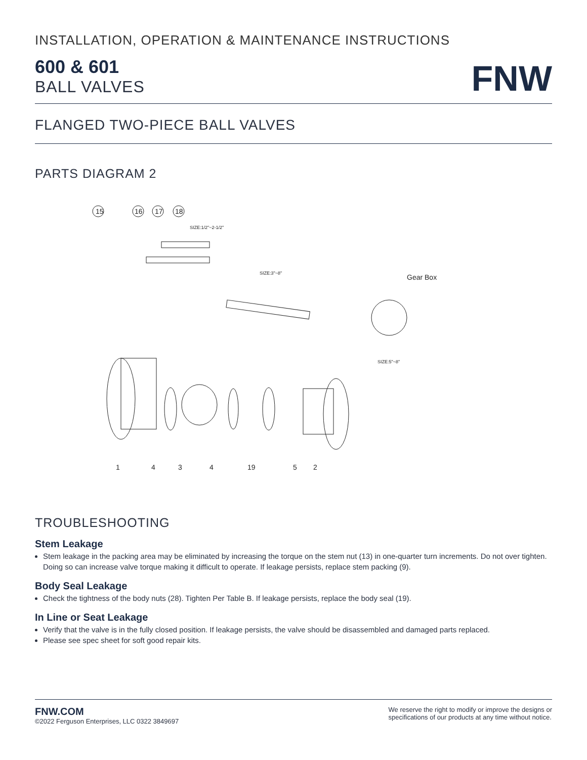INSTALLATION, OPERATION & MAINTENANCE INSTRUCTIONS
600 & 601
BALL VALVES
FNW
FLANGED TWO-PIECE BALL VALVES
PARTS DIAGRAM 2
15
16
17
18
SIZE:1/2"~2-1/2"
SIZE:3"~8"
Gear Box
SIZE:5"~8"
1
4
3
4
19
5
2
TROUBLESHOOTING
Stem Leakage
Stem leakage in the packing area may be eliminated by increasing the torque on the stem nut (13) in one-quarter turn increments. Do not over tighten. Doing so can increase valve torque making it difficult to operate. If leakage persists, replace stem packing (9).
Body Seal Leakage
Check the tightness of the body nuts (28). Tighten Per Table B. If leakage persists, replace the body seal (19).
In Line or Seat Leakage
Verify that the valve is in the fully closed position. If leakage persists, the valve should be disassembled and damaged parts replaced.
Please see spec sheet for soft good repair kits.
FNW.COM
©2022 Ferguson Enterprises, LLC 0322 3849697
We reserve the right to modify or improve the designs or
specifications of our products at any time without notice.